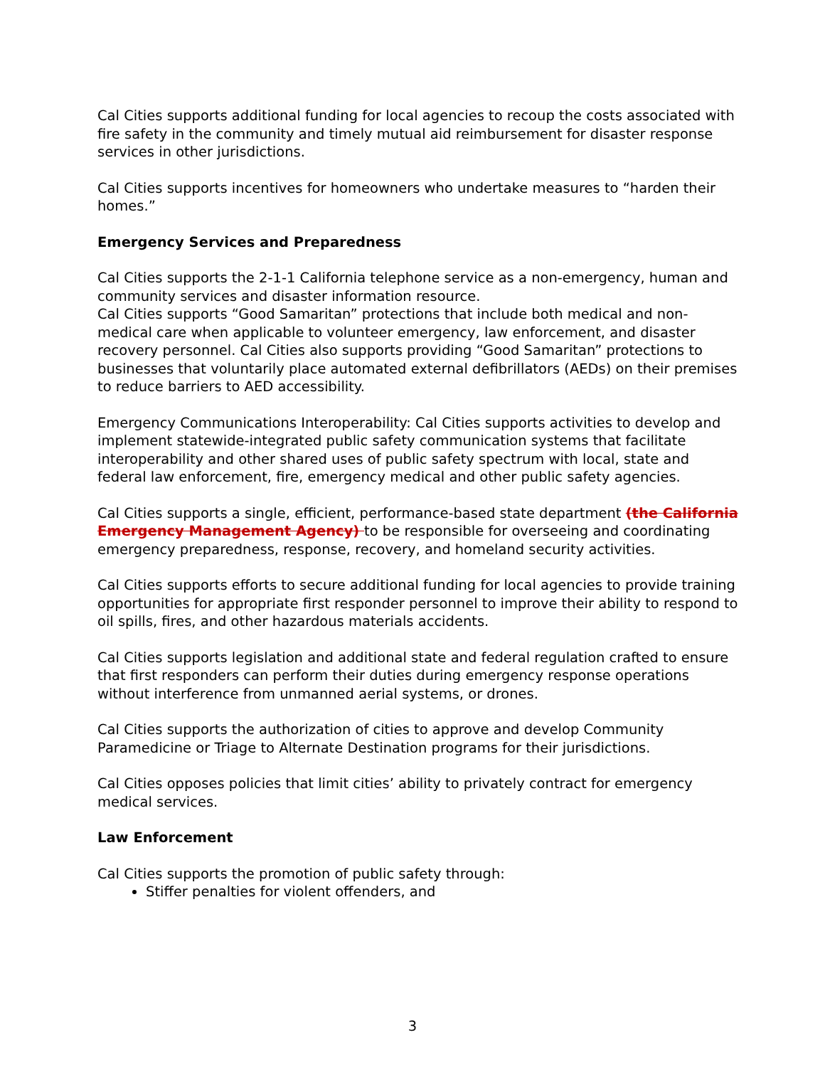Cal Cities supports additional funding for local agencies to recoup the costs associated with fire safety in the community and timely mutual aid reimbursement for disaster response services in other jurisdictions.
Cal Cities supports incentives for homeowners who undertake measures to “harden their homes.”
Emergency Services and Preparedness
Cal Cities supports the 2-1-1 California telephone service as a non-emergency, human and community services and disaster information resource.
Cal Cities supports “Good Samaritan” protections that include both medical and non-medical care when applicable to volunteer emergency, law enforcement, and disaster recovery personnel. Cal Cities also supports providing “Good Samaritan” protections to businesses that voluntarily place automated external defibrillators (AEDs) on their premises to reduce barriers to AED accessibility.
Emergency Communications Interoperability: Cal Cities supports activities to develop and implement statewide-integrated public safety communication systems that facilitate interoperability and other shared uses of public safety spectrum with local, state and federal law enforcement, fire, emergency medical and other public safety agencies.
Cal Cities supports a single, efficient, performance-based state department (the California Emergency Management Agency) to be responsible for overseeing and coordinating emergency preparedness, response, recovery, and homeland security activities.
Cal Cities supports efforts to secure additional funding for local agencies to provide training opportunities for appropriate first responder personnel to improve their ability to respond to oil spills, fires, and other hazardous materials accidents.
Cal Cities supports legislation and additional state and federal regulation crafted to ensure that first responders can perform their duties during emergency response operations without interference from unmanned aerial systems, or drones.
Cal Cities supports the authorization of cities to approve and develop Community Paramedicine or Triage to Alternate Destination programs for their jurisdictions.
Cal Cities opposes policies that limit cities’ ability to privately contract for emergency medical services.
Law Enforcement
Cal Cities supports the promotion of public safety through:
Stiffer penalties for violent offenders, and
3